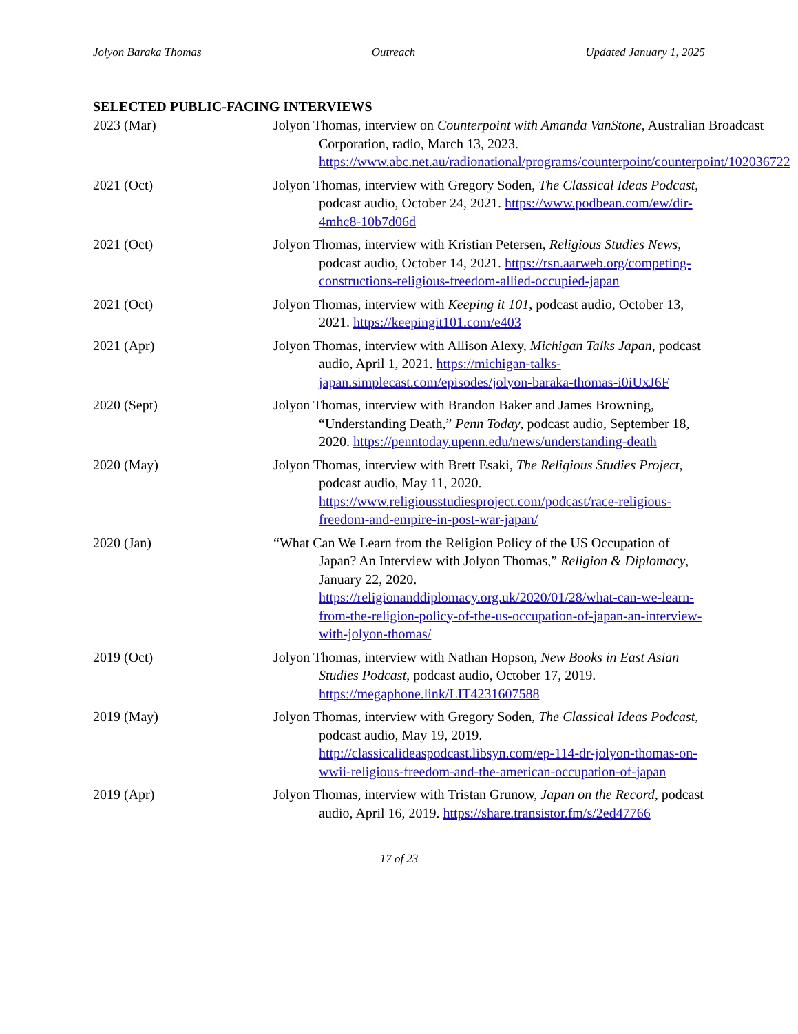Jolyon Baraka Thomas Outreach Updated January 1, 2025
SELECTED PUBLIC-FACING INTERVIEWS
2023 (Mar) Jolyon Thomas, interview on Counterpoint with Amanda VanStone, Australian Broadcast Corporation, radio, March 13, 2023. https://www.abc.net.au/radionational/programs/counterpoint/counterpoint/102036722
2021 (Oct) Jolyon Thomas, interview with Gregory Soden, The Classical Ideas Podcast, podcast audio, October 24, 2021. https://www.podbean.com/ew/dir-4mhc8-10b7d06d
2021 (Oct) Jolyon Thomas, interview with Kristian Petersen, Religious Studies News, podcast audio, October 14, 2021. https://rsn.aarweb.org/competing-constructions-religious-freedom-allied-occupied-japan
2021 (Oct) Jolyon Thomas, interview with Keeping it 101, podcast audio, October 13, 2021. https://keepingit101.com/e403
2021 (Apr) Jolyon Thomas, interview with Allison Alexy, Michigan Talks Japan, podcast audio, April 1, 2021. https://michigan-talks-japan.simplecast.com/episodes/jolyon-baraka-thomas-i0iUxJ6F
2020 (Sept) Jolyon Thomas, interview with Brandon Baker and James Browning, “Understanding Death,” Penn Today, podcast audio, September 18, 2020. https://penntoday.upenn.edu/news/understanding-death
2020 (May) Jolyon Thomas, interview with Brett Esaki, The Religious Studies Project, podcast audio, May 11, 2020. https://www.religiousstudiesproject.com/podcast/race-religious-freedom-and-empire-in-post-war-japan/
2020 (Jan) “What Can We Learn from the Religion Policy of the US Occupation of Japan? An Interview with Jolyon Thomas,” Religion & Diplomacy, January 22, 2020. https://religionanddiplomacy.org.uk/2020/01/28/what-can-we-learn-from-the-religion-policy-of-the-us-occupation-of-japan-an-interview-with-jolyon-thomas/
2019 (Oct) Jolyon Thomas, interview with Nathan Hopson, New Books in East Asian Studies Podcast, podcast audio, October 17, 2019. https://megaphone.link/LIT4231607588
2019 (May) Jolyon Thomas, interview with Gregory Soden, The Classical Ideas Podcast, podcast audio, May 19, 2019. http://classicalideaspodcast.libsyn.com/ep-114-dr-jolyon-thomas-on-wwii-religious-freedom-and-the-american-occupation-of-japan
2019 (Apr) Jolyon Thomas, interview with Tristan Grunow, Japan on the Record, podcast audio, April 16, 2019. https://share.transistor.fm/s/2ed47766
17 of 23